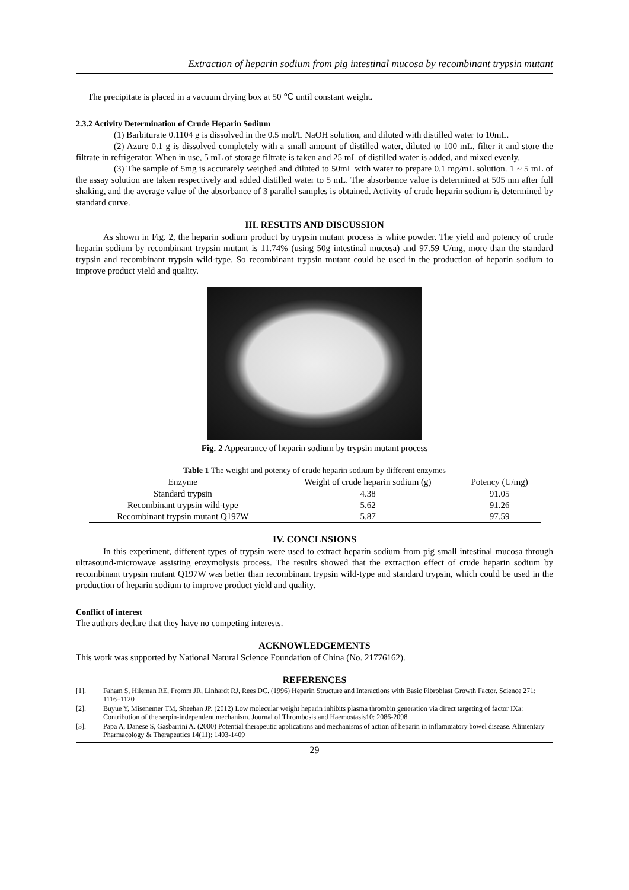Extraction of heparin sodium from pig intestinal mucosa by recombinant trypsin mutant
The precipitate is placed in a vacuum drying box at 50 ℃ until constant weight.
2.3.2 Activity Determination of Crude Heparin Sodium
(1) Barbiturate 0.1104 g is dissolved in the 0.5 mol/L NaOH solution, and diluted with distilled water to 10mL.
(2) Azure 0.1 g is dissolved completely with a small amount of distilled water, diluted to 100 mL, filter it and store the filtrate in refrigerator. When in use, 5 mL of storage filtrate is taken and 25 mL of distilled water is added, and mixed evenly.
(3) The sample of 5mg is accurately weighed and diluted to 50mL with water to prepare 0.1 mg/mL solution. 1 ~ 5 mL of the assay solution are taken respectively and added distilled water to 5 mL. The absorbance value is determined at 505 nm after full shaking, and the average value of the absorbance of 3 parallel samples is obtained. Activity of crude heparin sodium is determined by standard curve.
III. RESUITS AND DISCUSSION
As shown in Fig. 2, the heparin sodium product by trypsin mutant process is white powder. The yield and potency of crude heparin sodium by recombinant trypsin mutant is 11.74% (using 50g intestinal mucosa) and 97.59 U/mg, more than the standard trypsin and recombinant trypsin wild-type. So recombinant trypsin mutant could be used in the production of heparin sodium to improve product yield and quality.
Fig. 2 Appearance of heparin sodium by trypsin mutant process
Table 1 The weight and potency of crude heparin sodium by different enzymes
| Enzyme | Weight of crude heparin sodium (g) | Potency (U/mg) |
| --- | --- | --- |
| Standard trypsin | 4.38 | 91.05 |
| Recombinant trypsin wild-type | 5.62 | 91.26 |
| Recombinant trypsin mutant Q197W | 5.87 | 97.59 |
IV. CONCLNSIONS
In this experiment, different types of trypsin were used to extract heparin sodium from pig small intestinal mucosa through ultrasound-microwave assisting enzymolysis process. The results showed that the extraction effect of crude heparin sodium by recombinant trypsin mutant Q197W was better than recombinant trypsin wild-type and standard trypsin, which could be used in the production of heparin sodium to improve product yield and quality.
Conflict of interest
The authors declare that they have no competing interests.
ACKNOWLEDGEMENTS
This work was supported by National Natural Science Foundation of China (No. 21776162).
REFERENCES
[1]. Faham S, Hileman RE, Fromm JR, Linhardt RJ, Rees DC. (1996) Heparin Structure and Interactions with Basic Fibroblast Growth Factor. Science 271: 1116–1120
[2]. Buyue Y, Misenemer TM, Sheehan JP. (2012) Low molecular weight heparin inhibits plasma thrombin generation via direct targeting of factor IXa: Contribution of the serpin-independent mechanism. Journal of Thrombosis and Haemostasis10: 2086-2098
[3]. Papa A, Danese S, Gasbarrini A. (2000) Potential therapeutic applications and mechanisms of action of heparin in inflammatory bowel disease. Alimentary Pharmacology & Therapeutics 14(11): 1403-1409
29